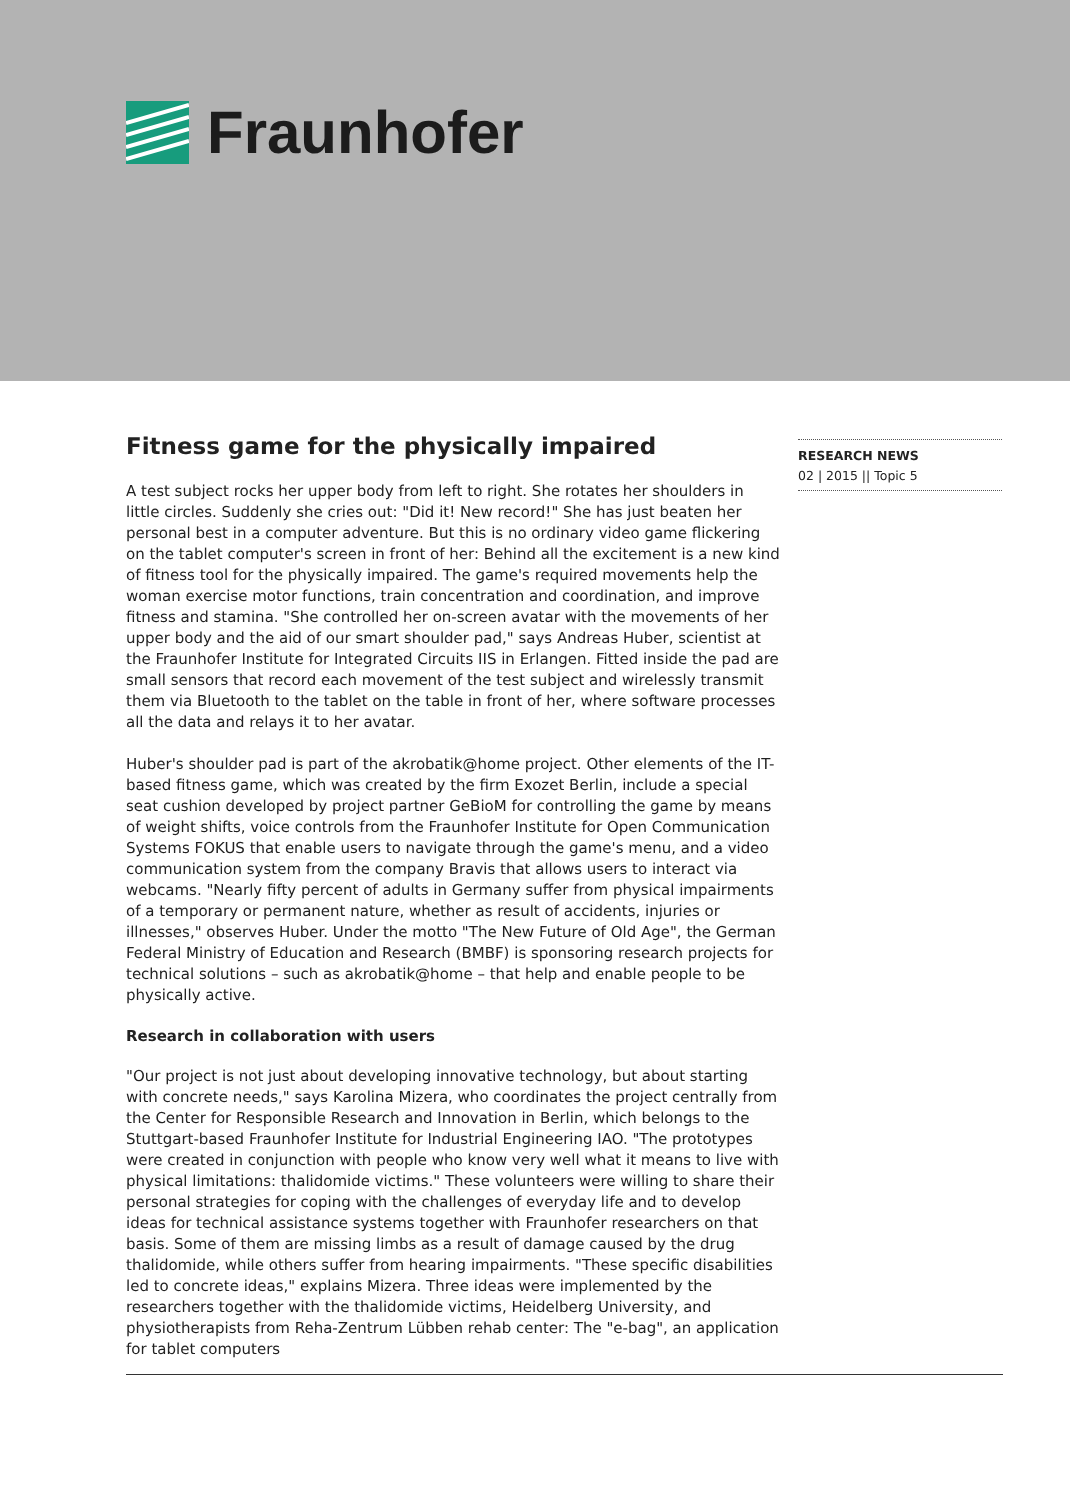Fraunhofer
Fitness game for the physically impaired
A test subject rocks her upper body from left to right. She rotates her shoulders in little circles. Suddenly she cries out: "Did it! New record!" She has just beaten her personal best in a computer adventure. But this is no ordinary video game flickering on the tablet computer's screen in front of her: Behind all the excitement is a new kind of fitness tool for the physically impaired. The game's required movements help the woman exercise motor functions, train concentration and coordination, and improve fitness and stamina. "She controlled her on-screen avatar with the movements of her upper body and the aid of our smart shoulder pad," says Andreas Huber, scientist at the Fraunhofer Institute for Integrated Circuits IIS in Erlangen. Fitted inside the pad are small sensors that record each movement of the test subject and wirelessly transmit them via Bluetooth to the tablet on the table in front of her, where software processes all the data and relays it to her avatar.
Huber's shoulder pad is part of the akrobatik@home project. Other elements of the IT-based fitness game, which was created by the firm Exozet Berlin, include a special seat cushion developed by project partner GeBioM for controlling the game by means of weight shifts, voice controls from the Fraunhofer Institute for Open Communication Systems FOKUS that enable users to navigate through the game's menu, and a video communication system from the company Bravis that allows users to interact via webcams. "Nearly fifty percent of adults in Germany suffer from physical impairments of a temporary or permanent nature, whether as result of accidents, injuries or illnesses," observes Huber. Under the motto "The New Future of Old Age", the German Federal Ministry of Education and Research (BMBF) is sponsoring research projects for technical solutions – such as akrobatik@home – that help and enable people to be physically active.
Research in collaboration with users
"Our project is not just about developing innovative technology, but about starting with concrete needs," says Karolina Mizera, who coordinates the project centrally from the Center for Responsible Research and Innovation in Berlin, which belongs to the Stuttgart-based Fraunhofer Institute for Industrial Engineering IAO. "The prototypes were created in conjunction with people who know very well what it means to live with physical limitations: thalidomide victims." These volunteers were willing to share their personal strategies for coping with the challenges of everyday life and to develop ideas for technical assistance systems together with Fraunhofer researchers on that basis. Some of them are missing limbs as a result of damage caused by the drug thalidomide, while others suffer from hearing impairments. "These specific disabilities led to concrete ideas," explains Mizera. Three ideas were implemented by the researchers together with the thalidomide victims, Heidelberg University, and physiotherapists from Reha-Zentrum Lübben rehab center: The "e-bag", an application for tablet computers
RESEARCH NEWS
02 | 2015 || Topic 5